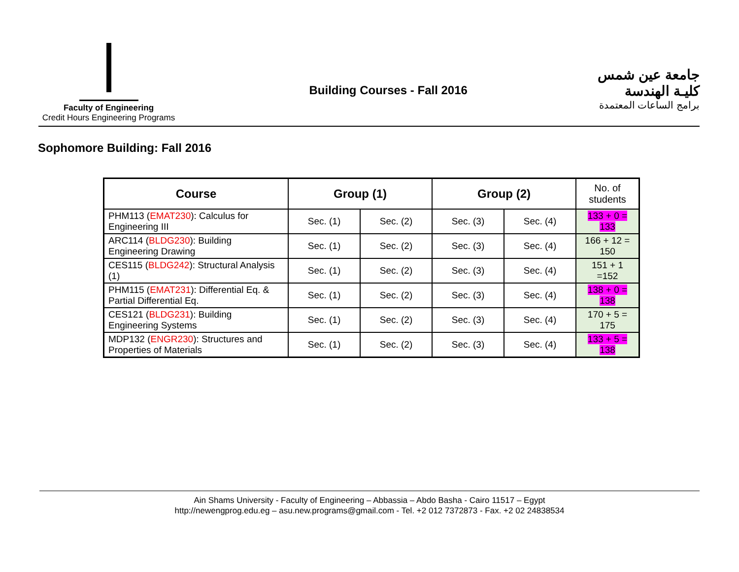Faculty of Engineering
Credit Hours Engineering Programs
Building Courses - Fall 2016
جامعة عين شمس
كليـة الهندسة
برامج الساعات المعتمدة
Sophomore Building: Fall 2016
| Course | Group (1) | | Group (2) | | No. of students |
| --- | --- | --- | --- | --- | --- |
| PHM113 ( EMAT230 ): Calculus for Engineering III | Sec. (1) | Sec. (2) | Sec. (3) | Sec. (4) | 133 + 0 = 133 |
| ARC114 ( BLDG230 ): Building Engineering Drawing | Sec. (1) | Sec. (2) | Sec. (3) | Sec. (4) | 166 + 12 = 150 |
| CES115 ( BLDG242 ): Structural Analysis (1) | Sec. (1) | Sec. (2) | Sec. (3) | Sec. (4) | 151 + 1 =152 |
| PHM115 ( EMAT231 ): Differential Eq. & Partial Differential Eq. | Sec. (1) | Sec. (2) | Sec. (3) | Sec. (4) | 138 + 0 = 138 |
| CES121 ( BLDG231 ): Building Engineering Systems | Sec. (1) | Sec. (2) | Sec. (3) | Sec. (4) | 170 + 5 = 175 |
| MDP132 ( ENGR230 ): Structures and Properties of Materials | Sec. (1) | Sec. (2) | Sec. (3) | Sec. (4) | 133 + 5 = 138 |
Ain Shams University - Faculty of Engineering – Abbassia – Abdo Basha - Cairo 11517 – Egypt
http://newengprog.edu.eg – asu.new.programs@gmail.com - Tel. +2 012 7372873 - Fax. +2 02 24838534